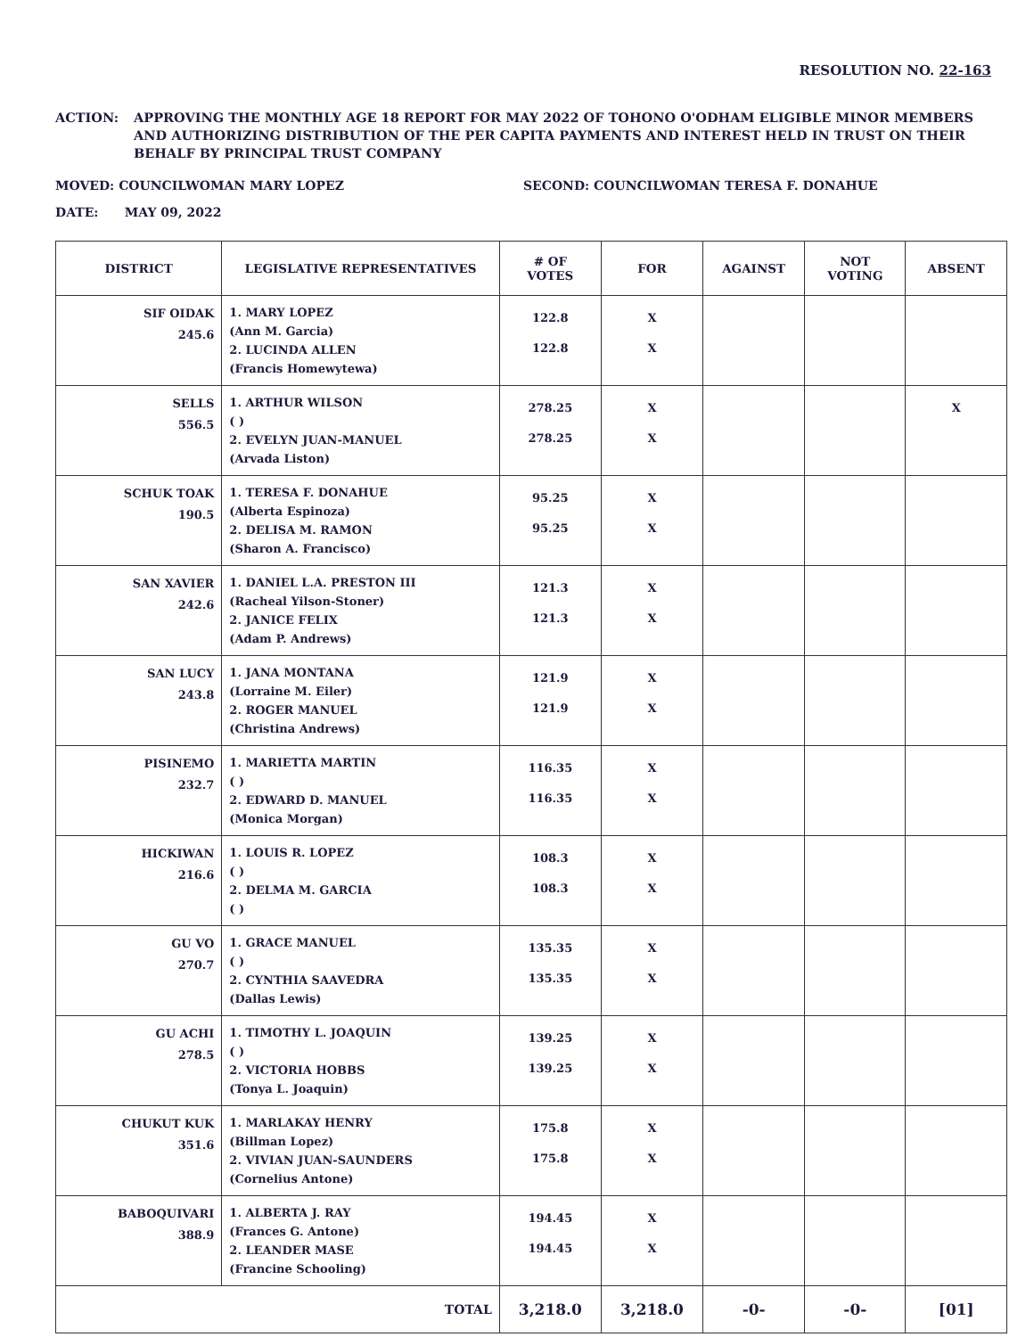RESOLUTION NO. 22-163
ACTION: APPROVING THE MONTHLY AGE 18 REPORT FOR MAY 2022 OF TOHONO O'ODHAM ELIGIBLE MINOR MEMBERS AND AUTHORIZING DISTRIBUTION OF THE PER CAPITA PAYMENTS AND INTEREST HELD IN TRUST ON THEIR BEHALF BY PRINCIPAL TRUST COMPANY
MOVED: COUNCILWOMAN MARY LOPEZ SECOND: COUNCILWOMAN TERESA F. DONAHUE
DATE: MAY 09, 2022
| DISTRICT | LEGISLATIVE REPRESENTATIVES | # OF VOTES | FOR | AGAINST | NOT VOTING | ABSENT |
| --- | --- | --- | --- | --- | --- | --- |
| SIF OIDAK 245.6 | 1. MARY LOPEZ (Ann M. Garcia) 2. LUCINDA ALLEN (Francis Homewytewa) | 122.8 122.8 | X X | | | |
| SELLS 556.5 | 1. ARTHUR WILSON ( ) 2. EVELYN JUAN-MANUEL (Arvada Liston) | 278.25 278.25 | X X | | | X |
| SCHUK TOAK 190.5 | 1. TERESA F. DONAHUE (Alberta Espinoza) 2. DELISA M. RAMON (Sharon A. Francisco) | 95.25 95.25 | X X | | | |
| SAN XAVIER 242.6 | 1. DANIEL L.A. PRESTON III (Racheal Yilson-Stoner) 2. JANICE FELIX (Adam P. Andrews) | 121.3 121.3 | X X | | | |
| SAN LUCY 243.8 | 1. JANA MONTANA (Lorraine M. Eiler) 2. ROGER MANUEL (Christina Andrews) | 121.9 121.9 | X X | | | |
| PISINEMO 232.7 | 1. MARIETTA MARTIN ( ) 2. EDWARD D. MANUEL (Monica Morgan) | 116.35 116.35 | X X | | | |
| HICKIWAN 216.6 | 1. LOUIS R. LOPEZ ( ) 2. DELMA M. GARCIA ( ) | 108.3 108.3 | X X | | | |
| GU VO 270.7 | 1. GRACE MANUEL ( ) 2. CYNTHIA SAAVEDRA (Dallas Lewis) | 135.35 135.35 | X X | | | |
| GU ACHI 278.5 | 1. TIMOTHY L. JOAQUIN ( ) 2. VICTORIA HOBBS (Tonya L. Joaquin) | 139.25 139.25 | X X | | | |
| CHUKUT KUK 351.6 | 1. MARLAKAY HENRY (Billman Lopez) 2. VIVIAN JUAN-SAUNDERS (Cornelius Antone) | 175.8 175.8 | X X | | | |
| BABOQUIVARI 388.9 | 1. ALBERTA J. RAY (Frances G. Antone) 2. LEANDER MASE (Francine Schooling) | 194.45 194.45 | X X | | | |
| TOTAL | | 3,218.0 | 3,218.0 | -0- | -0- | [01] |